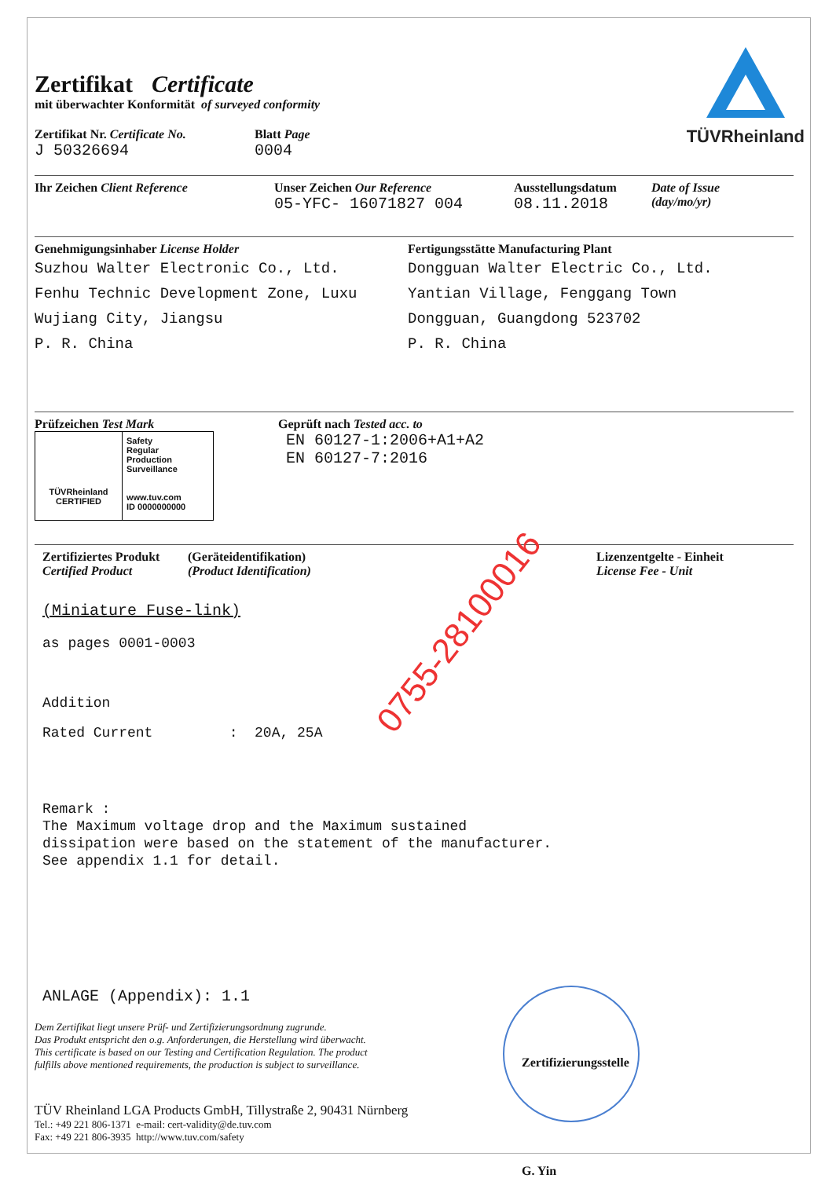TÜVRheinland
Zertifikat Certificate
mit überwachter Konformität of surveyed conformity
Zertifikat Nr. Certificate No.
J 50326694
Blatt Page
0004
Ihr Zeichen Client Reference Unser Zeichen Our Reference
05-YFC- 16071827 004
Ausstellungsdatum
08.11.2018
Date of Issue
(day/mo/yr)
Genehmigungsinhaber License Holder
Suzhou Walter Electronic Co., Ltd.
Fenhu Technic Development Zone, Luxu
Wujiang City, Jiangsu
P. R. China
Fertigungsstätte Manufacturing Plant
Dongguan Walter Electric Co., Ltd.
Yantian Village, Fenggang Town
Dongguan, Guangdong 523702
P. R. China
Prüfzeichen Test Mark
TÜVRheinland
CERTIFIED
Safety
Regular
Production
Surveillance
www.tuv.com
ID 0000000000
Geprüft nach Tested acc. to
EN 60127-1:2006+A1+A2
EN 60127-7:2016
Zertifiziertes Produkt
Certified Product
(Geräteidentifikation)
(Product Identification)
Lizenzentgelte - Einheit
License Fee - Unit
(Miniature Fuse-link)
as pages 0001-0003
Addition
Rated Current : 20A, 25A
Remark :
The Maximum voltage drop and the Maximum sustained
dissipation were based on the statement of the manufacturer.
See appendix 1.1 for detail.
ANLAGE (Appendix): 1.1
Dem Zertifikat liegt unsere Prüf- und Zertifizierungsordnung zugrunde.
Das Produkt entspricht den o.g. Anforderungen, die Herstellung wird überwacht.
This certificate is based on our Testing and Certification Regulation. The product
fulfills above mentioned requirements, the production is subject to surveillance.
TÜV Rheinland LGA Products GmbH, Tillystraße 2, 90431 Nürnberg
Tel.: +49 221 806-1371 e-mail: cert-validity@de.tuv.com
Fax: +49 221 806-3935 http://www.tuv.com/safety
Zertifizierungsstelle
G. Yin
0755-28100016